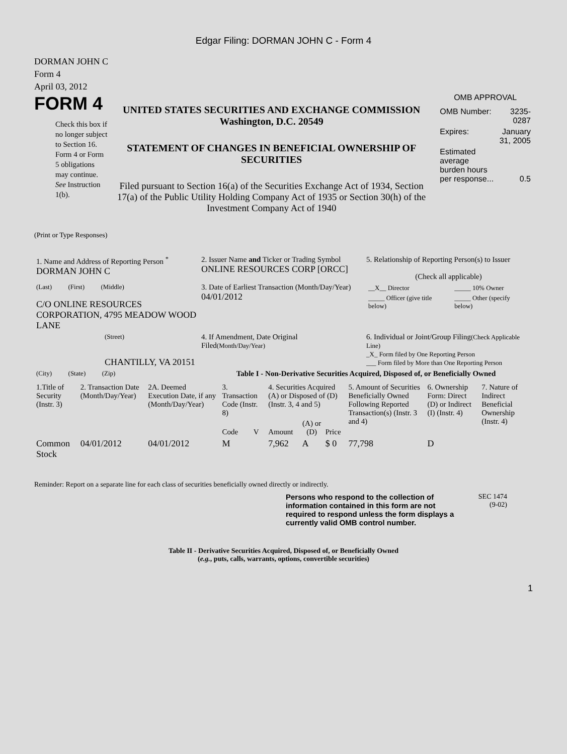Edgar Filing: DORMAN JOHN C - Form 4
DORMAN JOHN C
Form 4
April 03, 2012
FORM 4
Check this box if no longer subject to Section 16. Form 4 or Form 5 obligations may continue. See Instruction 1(b).
UNITED STATES SECURITIES AND EXCHANGE COMMISSION
Washington, D.C. 20549
STATEMENT OF CHANGES IN BENEFICIAL OWNERSHIP OF SECURITIES
Filed pursuant to Section 16(a) of the Securities Exchange Act of 1934, Section 17(a) of the Public Utility Holding Company Act of 1935 or Section 30(h) of the Investment Company Act of 1940
OMB APPROVAL
| OMB Number: | 3235-0287 |
| Expires: | January 31, 2005 |
| Estimated average burden hours per response... | 0.5 |
(Print or Type Responses)
| 1. Name and Address of Reporting Person <sup>*</sup> DORMAN JOHN C | 2. Issuer Name and Ticker or Trading Symbol ONLINE RESOURCES CORP [ORCC] | 5. Relationship of Reporting Person(s) to Issuer (Check all applicable) |
| (Last) (First) (Middle) C/O ONLINE RESOURCES CORPORATION, 4795 MEADOW WOOD LANE | 3. Date of Earliest Transaction (Month/Day/Year) 04/01/2012 | / __X__ Director / _____ 10% Owner / / _____ Officer (give title below) / _____ Other (specify below) / |
| (Street) CHANTILLY, VA 20151 | 4. If Amendment, Date Original Filed (Month/Day/Year) | 6. Individual or Joint/Group Filing (Check Applicable Line) _X_ Form filed by One Reporting Person ___ Form filed by More than One Reporting Person |
| (City) (State) (Zip) | Table I - Non-Derivative Securities Acquired, Disposed of, or Beneficially Owned | |
| 1.Title of Security (Instr. 3) | 2. Transaction Date (Month/Day/Year) | 2A. Deemed Execution Date, if any (Month/Day/Year) | 3. Transaction Code (Instr. 8) | | 4. Securities Acquired (A) or Disposed of (D) (Instr. 3, 4 and 5) | | | 5. Amount of Securities Beneficially Owned Following Reported Transaction(s) (Instr. 3 and 4) | 6. Ownership Form: Direct (D) or Indirect (I) (Instr. 4) | 7. Nature of Indirect Beneficial Ownership (Instr. 4) |
| | | | Code | V | Amount | (A) or (D) | Price | | | |
| Common Stock | 04/01/2012 | 04/01/2012 | M | | 7,962 | A | $ 0 | 77,798 | D | |
Reminder: Report on a separate line for each class of securities beneficially owned directly or indirectly.
Persons who respond to the collection of information contained in this form are not required to respond unless the form displays a currently valid OMB control number.
SEC 1474
(9-02)
Table II - Derivative Securities Acquired, Disposed of, or Beneficially Owned
(e.g., puts, calls, warrants, options, convertible securities)
1